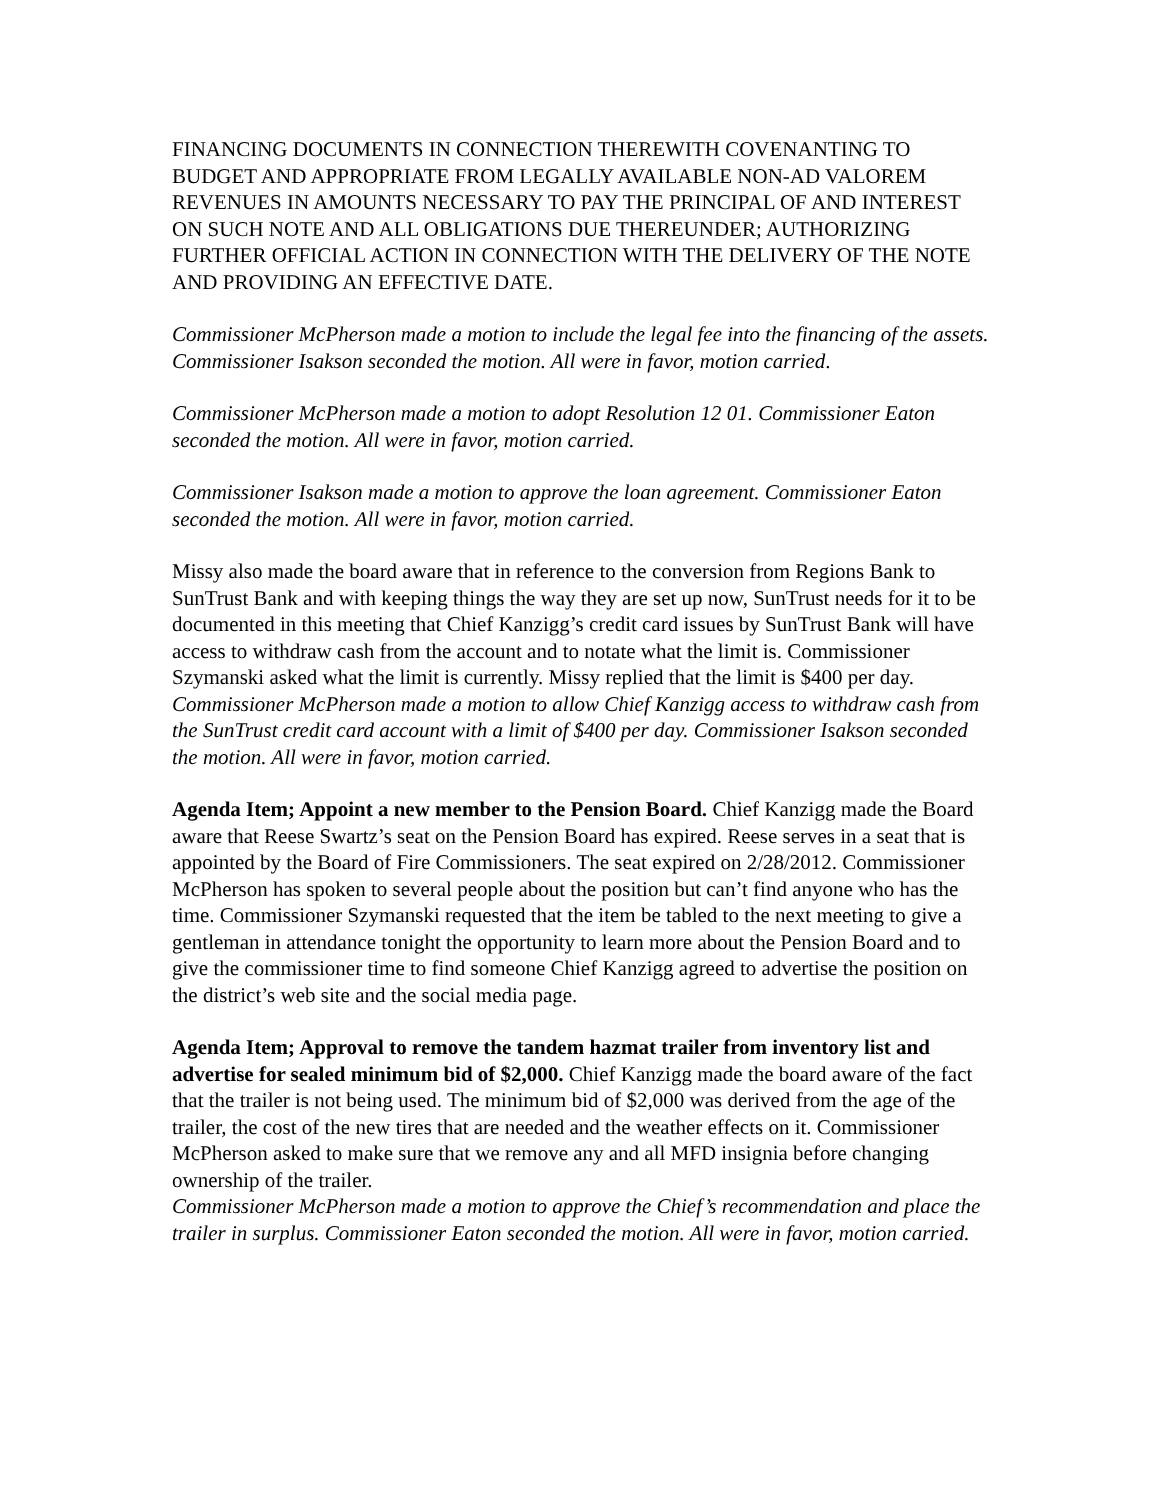FINANCING DOCUMENTS IN CONNECTION THEREWITH COVENANTING TO BUDGET AND APPROPRIATE FROM LEGALLY AVAILABLE NON-AD VALOREM REVENUES IN AMOUNTS NECESSARY TO PAY THE PRINCIPAL OF AND INTEREST ON SUCH NOTE AND ALL OBLIGATIONS DUE THEREUNDER; AUTHORIZING FURTHER OFFICIAL ACTION IN CONNECTION WITH THE DELIVERY OF THE NOTE AND PROVIDING AN EFFECTIVE DATE.
Commissioner McPherson made a motion to include the legal fee into the financing of the assets. Commissioner Isakson seconded the motion. All were in favor, motion carried.
Commissioner McPherson made a motion to adopt Resolution 12 01. Commissioner Eaton seconded the motion. All were in favor, motion carried.
Commissioner Isakson made a motion to approve the loan agreement. Commissioner Eaton seconded the motion. All were in favor, motion carried.
Missy also made the board aware that in reference to the conversion from Regions Bank to SunTrust Bank and with keeping things the way they are set up now, SunTrust needs for it to be documented in this meeting that Chief Kanzigg’s credit card issues by SunTrust Bank will have access to withdraw cash from the account and to notate what the limit is. Commissioner Szymanski asked what the limit is currently. Missy replied that the limit is $400 per day.
Commissioner McPherson made a motion to allow Chief Kanzigg access to withdraw cash from the SunTrust credit card account with a limit of $400 per day. Commissioner Isakson seconded the motion. All were in favor, motion carried.
Agenda Item; Appoint a new member to the Pension Board. Chief Kanzigg made the Board aware that Reese Swartz’s seat on the Pension Board has expired. Reese serves in a seat that is appointed by the Board of Fire Commissioners. The seat expired on 2/28/2012. Commissioner McPherson has spoken to several people about the position but can’t find anyone who has the time. Commissioner Szymanski requested that the item be tabled to the next meeting to give a gentleman in attendance tonight the opportunity to learn more about the Pension Board and to give the commissioner time to find someone Chief Kanzigg agreed to advertise the position on the district’s web site and the social media page.
Agenda Item; Approval to remove the tandem hazmat trailer from inventory list and advertise for sealed minimum bid of $2,000. Chief Kanzigg made the board aware of the fact that the trailer is not being used. The minimum bid of $2,000 was derived from the age of the trailer, the cost of the new tires that are needed and the weather effects on it. Commissioner McPherson asked to make sure that we remove any and all MFD insignia before changing ownership of the trailer.
Commissioner McPherson made a motion to approve the Chief’s recommendation and place the trailer in surplus. Commissioner Eaton seconded the motion. All were in favor, motion carried.